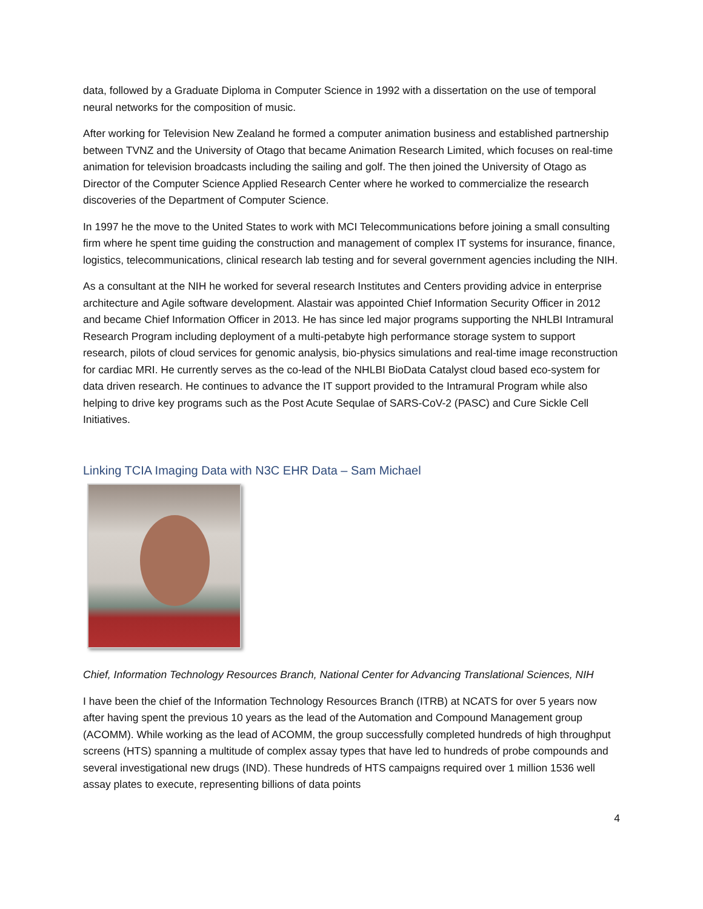data, followed by a Graduate Diploma in Computer Science in 1992 with a dissertation on the use of temporal neural networks for the composition of music.
After working for Television New Zealand he formed a computer animation business and established partnership between TVNZ and the University of Otago that became Animation Research Limited, which focuses on real-time animation for television broadcasts including the sailing and golf. The then joined the University of Otago as Director of the Computer Science Applied Research Center where he worked to commercialize the research discoveries of the Department of Computer Science.
In 1997 he the move to the United States to work with MCI Telecommunications before joining a small consulting firm where he spent time guiding the construction and management of complex IT systems for insurance, finance, logistics, telecommunications, clinical research lab testing and for several government agencies including the NIH.
As a consultant at the NIH he worked for several research Institutes and Centers providing advice in enterprise architecture and Agile software development. Alastair was appointed Chief Information Security Officer in 2012 and became Chief Information Officer in 2013. He has since led major programs supporting the NHLBI Intramural Research Program including deployment of a multi-petabyte high performance storage system to support research, pilots of cloud services for genomic analysis, bio-physics simulations and real-time image reconstruction for cardiac MRI. He currently serves as the co-lead of the NHLBI BioData Catalyst cloud based eco-system for data driven research. He continues to advance the IT support provided to the Intramural Program while also helping to drive key programs such as the Post Acute Sequlae of SARS-CoV-2 (PASC) and Cure Sickle Cell Initiatives.
Linking TCIA Imaging Data with N3C EHR Data – Sam Michael
Chief, Information Technology Resources Branch, National Center for Advancing Translational Sciences, NIH
I have been the chief of the Information Technology Resources Branch (ITRB) at NCATS for over 5 years now after having spent the previous 10 years as the lead of the Automation and Compound Management group (ACOMM). While working as the lead of ACOMM, the group successfully completed hundreds of high throughput screens (HTS) spanning a multitude of complex assay types that have led to hundreds of probe compounds and several investigational new drugs (IND). These hundreds of HTS campaigns required over 1 million 1536 well assay plates to execute, representing billions of data points
4